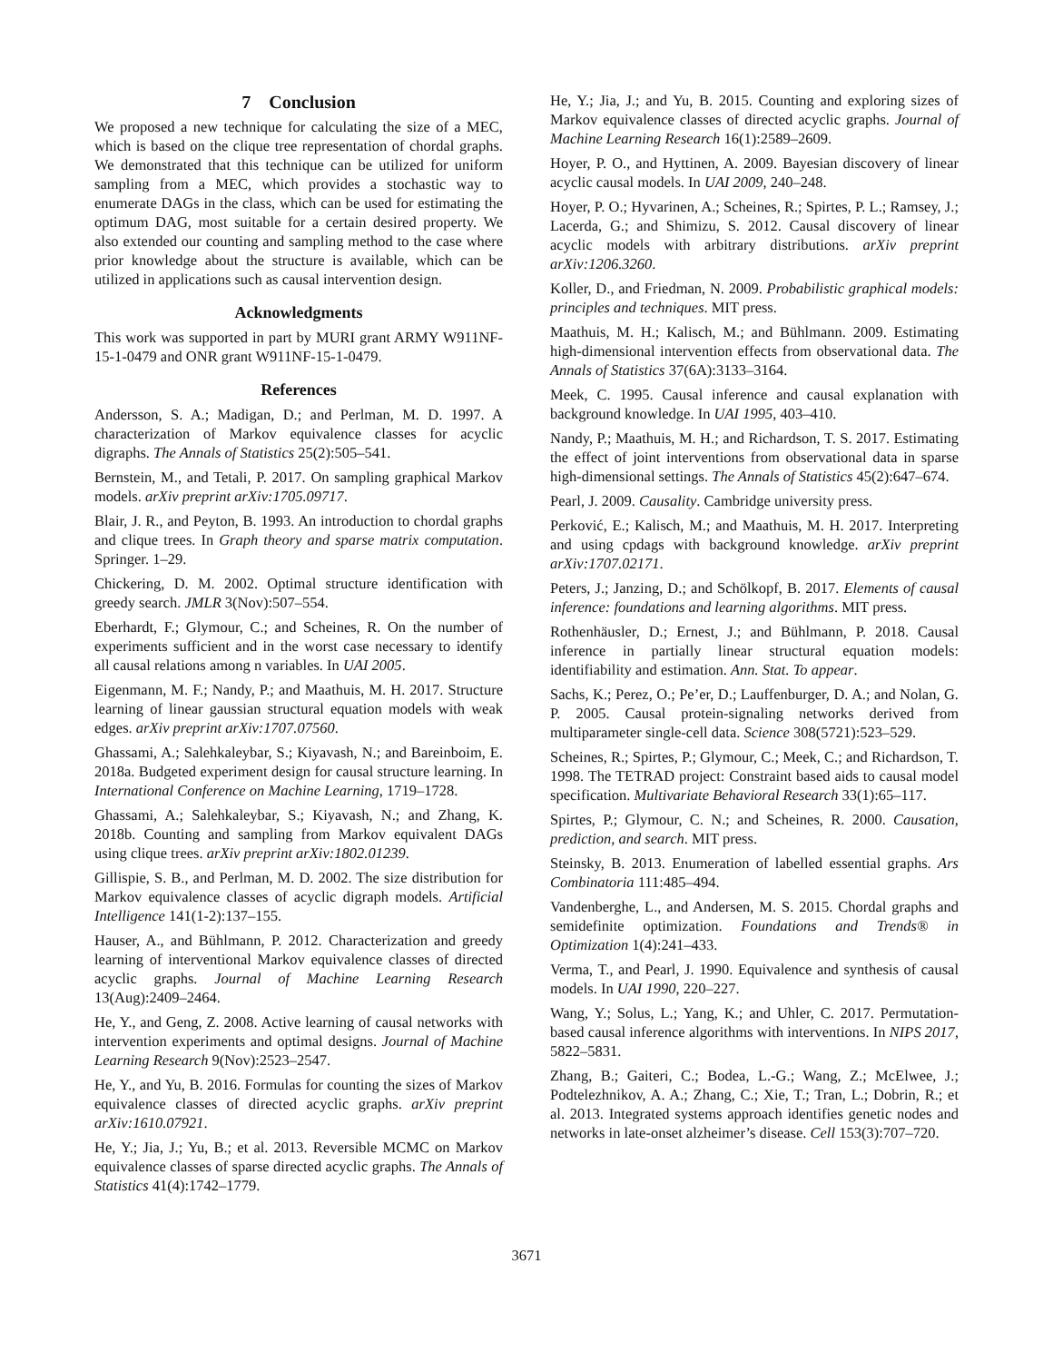7 Conclusion
We proposed a new technique for calculating the size of a MEC, which is based on the clique tree representation of chordal graphs. We demonstrated that this technique can be utilized for uniform sampling from a MEC, which provides a stochastic way to enumerate DAGs in the class, which can be used for estimating the optimum DAG, most suitable for a certain desired property. We also extended our counting and sampling method to the case where prior knowledge about the structure is available, which can be utilized in applications such as causal intervention design.
Acknowledgments
This work was supported in part by MURI grant ARMY W911NF-15-1-0479 and ONR grant W911NF-15-1-0479.
References
Andersson, S. A.; Madigan, D.; and Perlman, M. D. 1997. A characterization of Markov equivalence classes for acyclic digraphs. The Annals of Statistics 25(2):505–541.
Bernstein, M., and Tetali, P. 2017. On sampling graphical Markov models. arXiv preprint arXiv:1705.09717.
Blair, J. R., and Peyton, B. 1993. An introduction to chordal graphs and clique trees. In Graph theory and sparse matrix computation. Springer. 1–29.
Chickering, D. M. 2002. Optimal structure identification with greedy search. JMLR 3(Nov):507–554.
Eberhardt, F.; Glymour, C.; and Scheines, R. On the number of experiments sufficient and in the worst case necessary to identify all causal relations among n variables. In UAI 2005.
Eigenmann, M. F.; Nandy, P.; and Maathuis, M. H. 2017. Structure learning of linear gaussian structural equation models with weak edges. arXiv preprint arXiv:1707.07560.
Ghassami, A.; Salehkaleybar, S.; Kiyavash, N.; and Bareinboim, E. 2018a. Budgeted experiment design for causal structure learning. In International Conference on Machine Learning, 1719–1728.
Ghassami, A.; Salehkaleybar, S.; Kiyavash, N.; and Zhang, K. 2018b. Counting and sampling from Markov equivalent DAGs using clique trees. arXiv preprint arXiv:1802.01239.
Gillispie, S. B., and Perlman, M. D. 2002. The size distribution for Markov equivalence classes of acyclic digraph models. Artificial Intelligence 141(1-2):137–155.
Hauser, A., and Bühlmann, P. 2012. Characterization and greedy learning of interventional Markov equivalence classes of directed acyclic graphs. Journal of Machine Learning Research 13(Aug):2409–2464.
He, Y., and Geng, Z. 2008. Active learning of causal networks with intervention experiments and optimal designs. Journal of Machine Learning Research 9(Nov):2523–2547.
He, Y., and Yu, B. 2016. Formulas for counting the sizes of Markov equivalence classes of directed acyclic graphs. arXiv preprint arXiv:1610.07921.
He, Y.; Jia, J.; Yu, B.; et al. 2013. Reversible MCMC on Markov equivalence classes of sparse directed acyclic graphs. The Annals of Statistics 41(4):1742–1779.
He, Y.; Jia, J.; and Yu, B. 2015. Counting and exploring sizes of Markov equivalence classes of directed acyclic graphs. Journal of Machine Learning Research 16(1):2589–2609.
Hoyer, P. O., and Hyttinen, A. 2009. Bayesian discovery of linear acyclic causal models. In UAI 2009, 240–248.
Hoyer, P. O.; Hyvarinen, A.; Scheines, R.; Spirtes, P. L.; Ramsey, J.; Lacerda, G.; and Shimizu, S. 2012. Causal discovery of linear acyclic models with arbitrary distributions. arXiv preprint arXiv:1206.3260.
Koller, D., and Friedman, N. 2009. Probabilistic graphical models: principles and techniques. MIT press.
Maathuis, M. H.; Kalisch, M.; and Bühlmann. 2009. Estimating high-dimensional intervention effects from observational data. The Annals of Statistics 37(6A):3133–3164.
Meek, C. 1995. Causal inference and causal explanation with background knowledge. In UAI 1995, 403–410.
Nandy, P.; Maathuis, M. H.; and Richardson, T. S. 2017. Estimating the effect of joint interventions from observational data in sparse high-dimensional settings. The Annals of Statistics 45(2):647–674.
Pearl, J. 2009. Causality. Cambridge university press.
Perković, E.; Kalisch, M.; and Maathuis, M. H. 2017. Interpreting and using cpdags with background knowledge. arXiv preprint arXiv:1707.02171.
Peters, J.; Janzing, D.; and Schölkopf, B. 2017. Elements of causal inference: foundations and learning algorithms. MIT press.
Rothenhäusler, D.; Ernest, J.; and Bühlmann, P. 2018. Causal inference in partially linear structural equation models: identifiability and estimation. Ann. Stat. To appear.
Sachs, K.; Perez, O.; Pe’er, D.; Lauffenburger, D. A.; and Nolan, G. P. 2005. Causal protein-signaling networks derived from multiparameter single-cell data. Science 308(5721):523–529.
Scheines, R.; Spirtes, P.; Glymour, C.; Meek, C.; and Richardson, T. 1998. The TETRAD project: Constraint based aids to causal model specification. Multivariate Behavioral Research 33(1):65–117.
Spirtes, P.; Glymour, C. N.; and Scheines, R. 2000. Causation, prediction, and search. MIT press.
Steinsky, B. 2013. Enumeration of labelled essential graphs. Ars Combinatoria 111:485–494.
Vandenberghe, L., and Andersen, M. S. 2015. Chordal graphs and semidefinite optimization. Foundations and Trends® in Optimization 1(4):241–433.
Verma, T., and Pearl, J. 1990. Equivalence and synthesis of causal models. In UAI 1990, 220–227.
Wang, Y.; Solus, L.; Yang, K.; and Uhler, C. 2017. Permutation-based causal inference algorithms with interventions. In NIPS 2017, 5822–5831.
Zhang, B.; Gaiteri, C.; Bodea, L.-G.; Wang, Z.; McElwee, J.; Podtelezhnikov, A. A.; Zhang, C.; Xie, T.; Tran, L.; Dobrin, R.; et al. 2013. Integrated systems approach identifies genetic nodes and networks in late-onset alzheimer’s disease. Cell 153(3):707–720.
3671